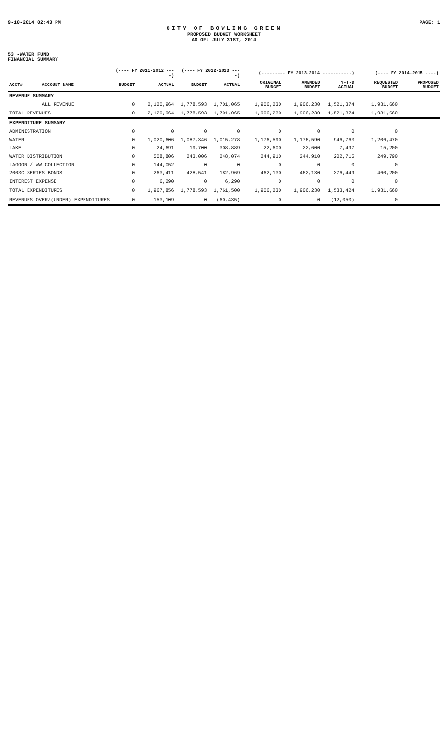9-10-2014 02:43 PM PAGE: 1
CITY OF BOWLING GREEN
PROPOSED BUDGET WORKSHEET
AS OF: JULY 31ST, 2014
53 -WATER FUND
FINANCIAL SUMMARY
| | | (---- FY 2011-2012 ----) | | (---- FY 2012-2013 ----) | | (--------- FY 2013-2014 -----------) | | | (---- FY 2014-2015 ----) | |
| --- | --- | --- | --- | --- | --- | --- | --- | --- | --- | --- |
| ACCT# | ACCOUNT NAME | BUDGET | ACTUAL | BUDGET | ACTUAL | ORIGINAL BUDGET | AMENDED BUDGET | Y-T-D ACTUAL | REQUESTED BUDGET | PROPOSED BUDGET |
| REVENUE SUMMARY | | | | | | | | | | |
| | ALL REVENUE | 0 | 2,120,964 | 1,778,593 | 1,701,065 | 1,906,230 | 1,906,230 | 1,521,374 | 1,931,660 | |
| TOTAL REVENUES | | 0 | 2,120,964 | 1,778,593 | 1,701,065 | 1,906,230 | 1,906,230 | 1,521,374 | 1,931,660 | |
| EXPENDITURE SUMMARY | | | | | | | | | | |
| ADMINISTRATION | | 0 | 0 | 0 | 0 | 0 | 0 | 0 | 0 | |
| WATER | | 0 | 1,020,606 | 1,087,346 | 1,015,278 | 1,176,590 | 1,176,590 | 946,763 | 1,206,470 | |
| LAKE | | 0 | 24,691 | 19,700 | 308,889 | 22,600 | 22,600 | 7,497 | 15,200 | |
| WATER DISTRIBUTION | | 0 | 508,806 | 243,006 | 248,074 | 244,910 | 244,910 | 202,715 | 249,790 | |
| LAGOON / WW COLLECTION | | 0 | 144,052 | 0 | 0 | 0 | 0 | 0 | 0 | |
| 2003C SERIES BONDS | | 0 | 263,411 | 428,541 | 182,969 | 462,130 | 462,130 | 376,449 | 460,200 | |
| INTEREST EXPENSE | | 0 | 6,290 | 0 | 6,290 | 0 | 0 | 0 | 0 | |
| TOTAL EXPENDITURES | | 0 | 1,967,856 | 1,778,593 | 1,761,500 | 1,906,230 | 1,906,230 | 1,533,424 | 1,931,660 | |
| REVENUES OVER/(UNDER) EXPENDITURES | | 0 | 153,109 | 0 | (60,435) | 0 | 0 | (12,050) | 0 | |